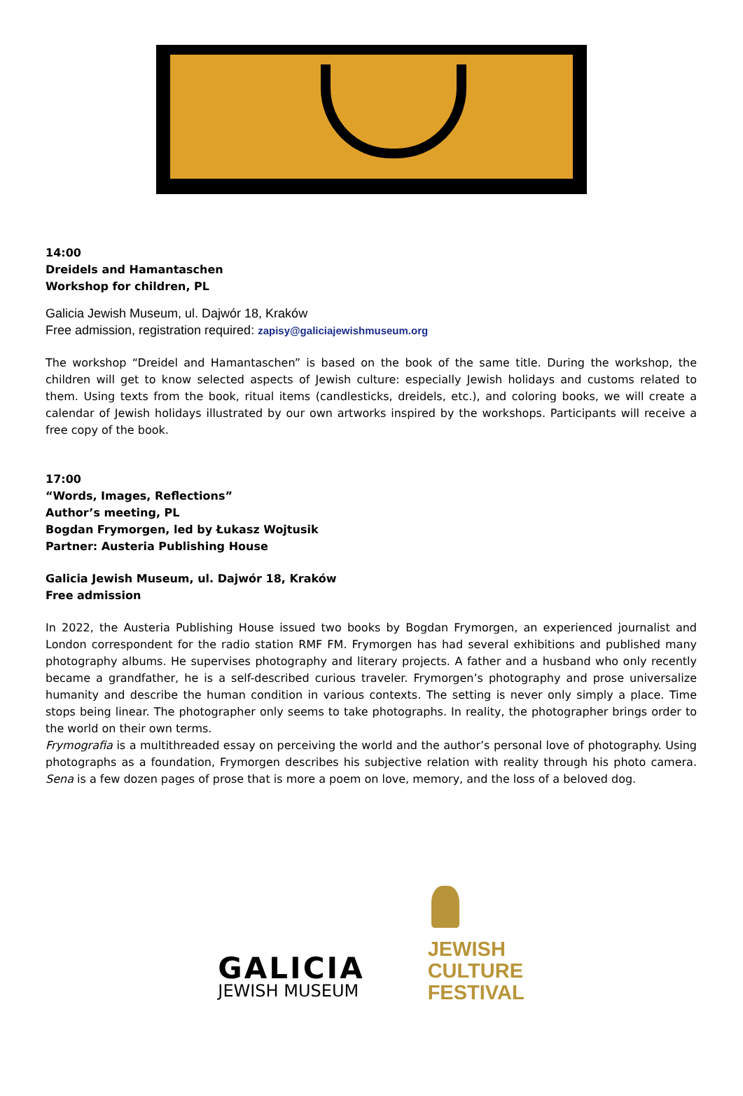14:00
Dreidels and Hamantaschen
Workshop for children, PL
Galicia Jewish Museum, ul. Dajwór 18, Kraków
Free admission, registration required: zapisy@galiciajewishmuseum.org
The workshop “Dreidel and Hamantaschen” is based on the book of the same title. During the workshop, the children will get to know selected aspects of Jewish culture: especially Jewish holidays and customs related to them. Using texts from the book, ritual items (candlesticks, dreidels, etc.), and coloring books, we will create a calendar of Jewish holidays illustrated by our own artworks inspired by the workshops. Participants will receive a free copy of the book.
17:00
“Words, Images, Reflections”
Author’s meeting, PL
Bogdan Frymorgen, led by Łukasz Wojtusik
Partner: Austeria Publishing House
Galicia Jewish Museum, ul. Dajwór 18, Kraków
Free admission
In 2022, the Austeria Publishing House issued two books by Bogdan Frymorgen, an experienced journalist and London correspondent for the radio station RMF FM. Frymorgen has had several exhibitions and published many photography albums. He supervises photography and literary projects. A father and a husband who only recently became a grandfather, he is a self-described curious traveler. Frymorgen’s photography and prose universalize humanity and describe the human condition in various contexts. The setting is never only simply a place. Time stops being linear. The photographer only seems to take photographs. In reality, the photographer brings order to the world on their own terms.
Frymografia is a multithreaded essay on perceiving the world and the author’s personal love of photography. Using photographs as a foundation, Frymorgen describes his subjective relation with reality through his photo camera. Sena is a few dozen pages of prose that is more a poem on love, memory, and the loss of a beloved dog.
GALICIA
JEWISH MUSEUM
JEWISH
CULTURE
FESTIVAL